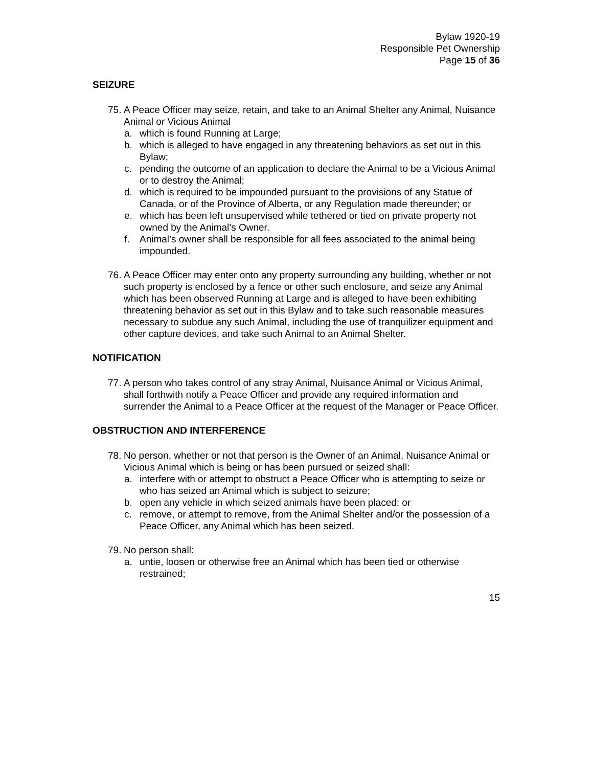Bylaw 1920-19
Responsible Pet Ownership
Page 15 of 36
SEIZURE
75. A Peace Officer may seize, retain, and take to an Animal Shelter any Animal, Nuisance Animal or Vicious Animal
a. which is found Running at Large;
b. which is alleged to have engaged in any threatening behaviors as set out in this Bylaw;
c. pending the outcome of an application to declare the Animal to be a Vicious Animal or to destroy the Animal;
d. which is required to be impounded pursuant to the provisions of any Statue of Canada, or of the Province of Alberta, or any Regulation made thereunder; or
e. which has been left unsupervised while tethered or tied on private property not owned by the Animal’s Owner.
f. Animal’s owner shall be responsible for all fees associated to the animal being impounded.
76. A Peace Officer may enter onto any property surrounding any building, whether or not such property is enclosed by a fence or other such enclosure, and seize any Animal which has been observed Running at Large and is alleged to have been exhibiting threatening behavior as set out in this Bylaw and to take such reasonable measures necessary to subdue any such Animal, including the use of tranquilizer equipment and other capture devices, and take such Animal to an Animal Shelter.
NOTIFICATION
77. A person who takes control of any stray Animal, Nuisance Animal or Vicious Animal, shall forthwith notify a Peace Officer and provide any required information and surrender the Animal to a Peace Officer at the request of the Manager or Peace Officer.
OBSTRUCTION AND INTERFERENCE
78. No person, whether or not that person is the Owner of an Animal, Nuisance Animal or Vicious Animal which is being or has been pursued or seized shall:
a. interfere with or attempt to obstruct a Peace Officer who is attempting to seize or who has seized an Animal which is subject to seizure;
b. open any vehicle in which seized animals have been placed; or
c. remove, or attempt to remove, from the Animal Shelter and/or the possession of a Peace Officer, any Animal which has been seized.
79. No person shall:
a. untie, loosen or otherwise free an Animal which has been tied or otherwise restrained;
15